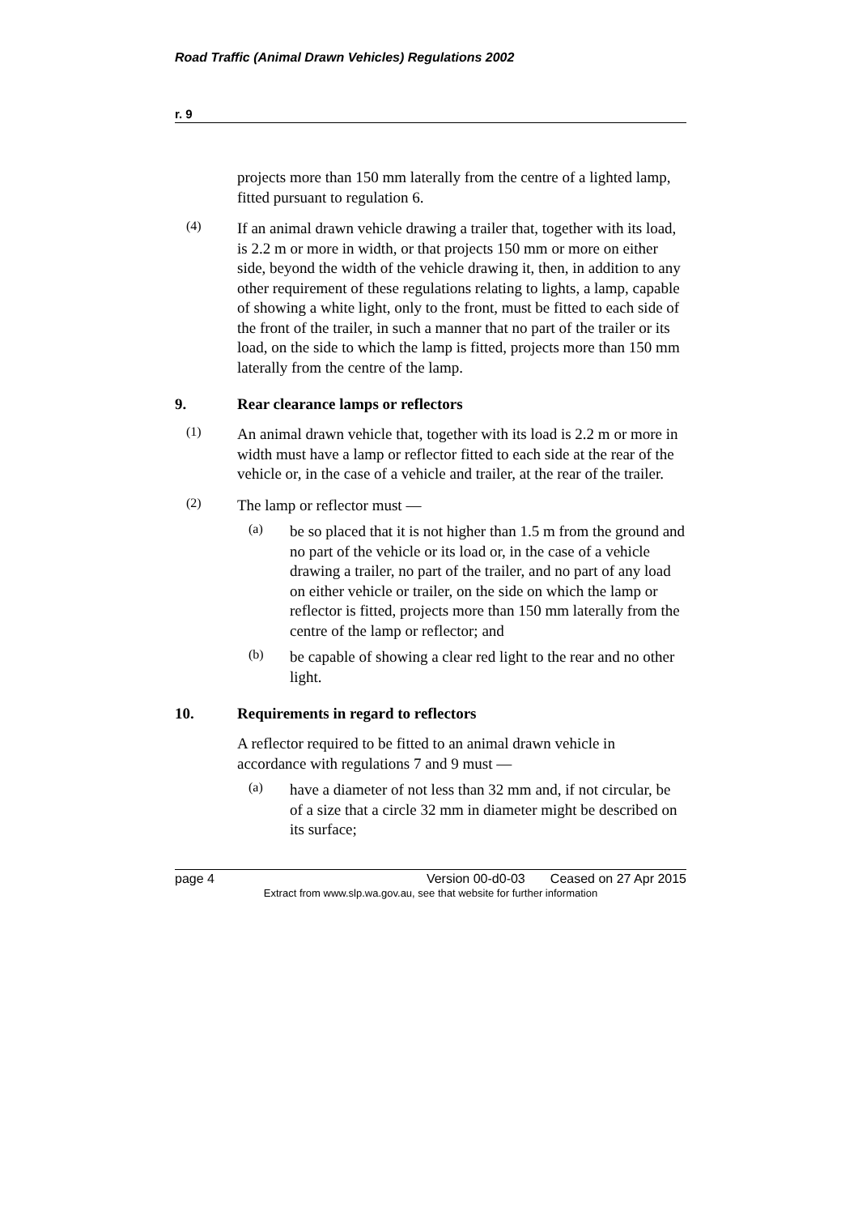Road Traffic (Animal Drawn Vehicles) Regulations 2002
r. 9
projects more than 150 mm laterally from the centre of a lighted lamp, fitted pursuant to regulation 6.
(4)
If an animal drawn vehicle drawing a trailer that, together with its load, is 2.2 m or more in width, or that projects 150 mm or more on either side, beyond the width of the vehicle drawing it, then, in addition to any other requirement of these regulations relating to lights, a lamp, capable of showing a white light, only to the front, must be fitted to each side of the front of the trailer, in such a manner that no part of the trailer or its load, on the side to which the lamp is fitted, projects more than 150 mm laterally from the centre of the lamp.
9. Rear clearance lamps or reflectors
(1)
An animal drawn vehicle that, together with its load is 2.2 m or more in width must have a lamp or reflector fitted to each side at the rear of the vehicle or, in the case of a vehicle and trailer, at the rear of the trailer.
(2)
The lamp or reflector must —
(a)
be so placed that it is not higher than 1.5 m from the ground and no part of the vehicle or its load or, in the case of a vehicle drawing a trailer, no part of the trailer, and no part of any load on either vehicle or trailer, on the side on which the lamp or reflector is fitted, projects more than 150 mm laterally from the centre of the lamp or reflector; and
(b)
be capable of showing a clear red light to the rear and no other light.
10. Requirements in regard to reflectors
A reflector required to be fitted to an animal drawn vehicle in accordance with regulations 7 and 9 must —
(a)
have a diameter of not less than 32 mm and, if not circular, be of a size that a circle 32 mm in diameter might be described on its surface;
page 4 Version 00-d0-03 Ceased on 27 Apr 2015
Extract from www.slp.wa.gov.au, see that website for further information